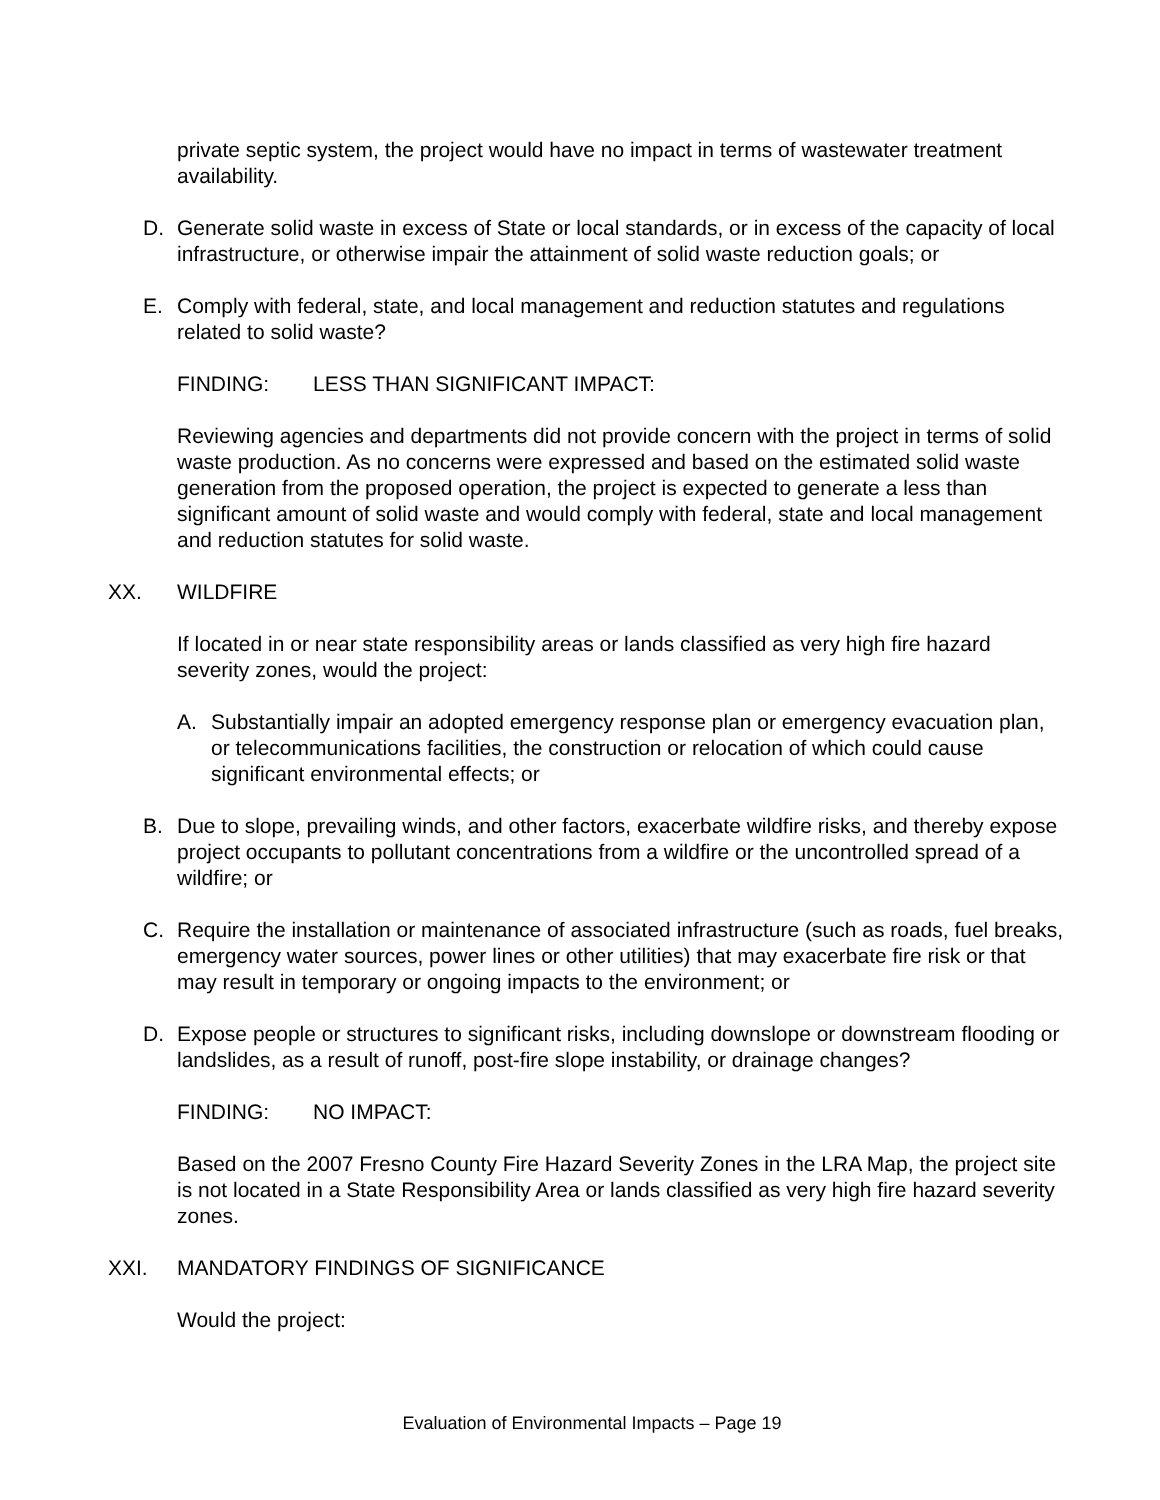private septic system, the project would have no impact in terms of wastewater treatment availability.
D. Generate solid waste in excess of State or local standards, or in excess of the capacity of local infrastructure, or otherwise impair the attainment of solid waste reduction goals; or
E. Comply with federal, state, and local management and reduction statutes and regulations related to solid waste?
FINDING: LESS THAN SIGNIFICANT IMPACT:
Reviewing agencies and departments did not provide concern with the project in terms of solid waste production. As no concerns were expressed and based on the estimated solid waste generation from the proposed operation, the project is expected to generate a less than significant amount of solid waste and would comply with federal, state and local management and reduction statutes for solid waste.
XX. WILDFIRE
If located in or near state responsibility areas or lands classified as very high fire hazard severity zones, would the project:
A. Substantially impair an adopted emergency response plan or emergency evacuation plan, or telecommunications facilities, the construction or relocation of which could cause significant environmental effects; or
B. Due to slope, prevailing winds, and other factors, exacerbate wildfire risks, and thereby expose project occupants to pollutant concentrations from a wildfire or the uncontrolled spread of a wildfire; or
C. Require the installation or maintenance of associated infrastructure (such as roads, fuel breaks, emergency water sources, power lines or other utilities) that may exacerbate fire risk or that may result in temporary or ongoing impacts to the environment; or
D. Expose people or structures to significant risks, including downslope or downstream flooding or landslides, as a result of runoff, post-fire slope instability, or drainage changes?
FINDING: NO IMPACT:
Based on the 2007 Fresno County Fire Hazard Severity Zones in the LRA Map, the project site is not located in a State Responsibility Area or lands classified as very high fire hazard severity zones.
XXI. MANDATORY FINDINGS OF SIGNIFICANCE
Would the project:
Evaluation of Environmental Impacts – Page 19